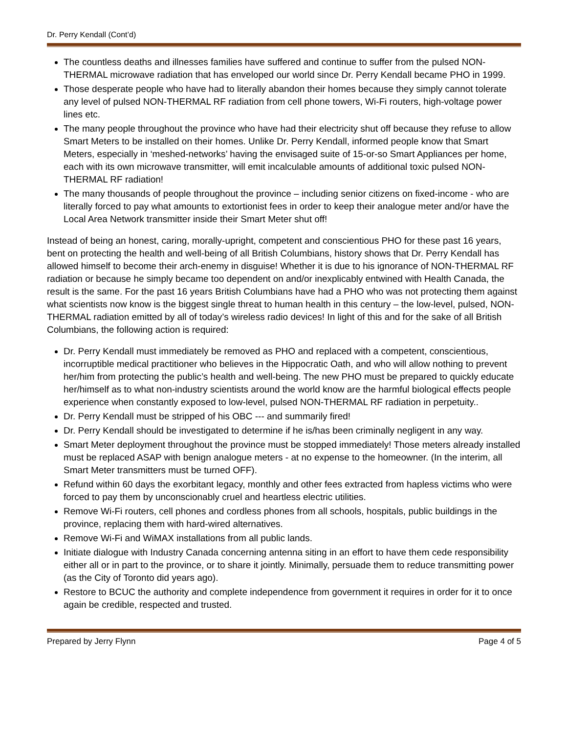Dr. Perry Kendall (Cont’d)
The countless deaths and illnesses families have suffered and continue to suffer from the pulsed NON-THERMAL microwave radiation that has enveloped our world since Dr. Perry Kendall became PHO in 1999.
Those desperate people who have had to literally abandon their homes because they simply cannot tolerate any level of pulsed NON-THERMAL RF radiation from cell phone towers, Wi-Fi routers, high-voltage power lines etc.
The many people throughout the province who have had their electricity shut off because they refuse to allow Smart Meters to be installed on their homes. Unlike Dr. Perry Kendall, informed people know that Smart Meters, especially in ‘meshed-networks’ having the envisaged suite of 15-or-so Smart Appliances per home, each with its own microwave transmitter, will emit incalculable amounts of additional toxic pulsed NON-THERMAL RF radiation!
The many thousands of people throughout the province – including senior citizens on fixed-income - who are literally forced to pay what amounts to extortionist fees in order to keep their analogue meter and/or have the Local Area Network transmitter inside their Smart Meter shut off!
Instead of being an honest, caring, morally-upright, competent and conscientious PHO for these past 16 years, bent on protecting the health and well-being of all British Columbians, history shows that Dr. Perry Kendall has allowed himself to become their arch-enemy in disguise! Whether it is due to his ignorance of NON-THERMAL RF radiation or because he simply became too dependent on and/or inexplicably entwined with Health Canada, the result is the same. For the past 16 years British Columbians have had a PHO who was not protecting them against what scientists now know is the biggest single threat to human health in this century – the low-level, pulsed, NON-THERMAL radiation emitted by all of today’s wireless radio devices! In light of this and for the sake of all British Columbians, the following action is required:
Dr. Perry Kendall must immediately be removed as PHO and replaced with a competent, conscientious, incorruptible medical practitioner who believes in the Hippocratic Oath, and who will allow nothing to prevent her/him from protecting the public’s health and well-being. The new PHO must be prepared to quickly educate her/himself as to what non-industry scientists around the world know are the harmful biological effects people experience when constantly exposed to low-level, pulsed NON-THERMAL RF radiation in perpetuity..
Dr. Perry Kendall must be stripped of his OBC --- and summarily fired!
Dr. Perry Kendall should be investigated to determine if he is/has been criminally negligent in any way.
Smart Meter deployment throughout the province must be stopped immediately! Those meters already installed must be replaced ASAP with benign analogue meters - at no expense to the homeowner. (In the interim, all Smart Meter transmitters must be turned OFF).
Refund within 60 days the exorbitant legacy, monthly and other fees extracted from hapless victims who were forced to pay them by unconscionably cruel and heartless electric utilities.
Remove Wi-Fi routers, cell phones and cordless phones from all schools, hospitals, public buildings in the province, replacing them with hard-wired alternatives.
Remove Wi-Fi and WiMAX installations from all public lands.
Initiate dialogue with Industry Canada concerning antenna siting in an effort to have them cede responsibility either all or in part to the province, or to share it jointly. Minimally, persuade them to reduce transmitting power (as the City of Toronto did years ago).
Restore to BCUC the authority and complete independence from government it requires in order for it to once again be credible, respected and trusted.
Prepared by Jerry Flynn Page 4 of 5